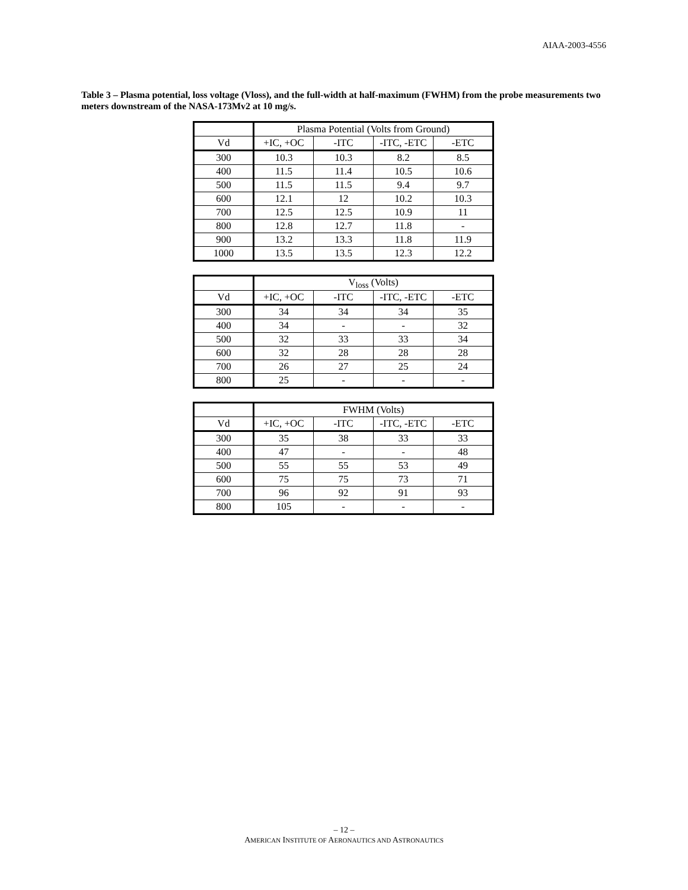AIAA-2003-4556
Table 3 – Plasma potential, loss voltage (Vloss), and the full-width at half-maximum (FWHM) from the probe measurements two meters downstream of the NASA-173Mv2 at 10 mg/s.
| | Plasma Potential (Volts from Ground) | | | |
| Vd | +IC, +OC | -ITC | -ITC, -ETC | -ETC |
| 300 | 10.3 | 10.3 | 8.2 | 8.5 |
| 400 | 11.5 | 11.4 | 10.5 | 10.6 |
| 500 | 11.5 | 11.5 | 9.4 | 9.7 |
| 600 | 12.1 | 12 | 10.2 | 10.3 |
| 700 | 12.5 | 12.5 | 10.9 | 11 |
| 800 | 12.8 | 12.7 | 11.8 | - |
| 900 | 13.2 | 13.3 | 11.8 | 11.9 |
| 1000 | 13.5 | 13.5 | 12.3 | 12.2 |
| | V<sub>loss</sub> (Volts) | | | |
| Vd | +IC, +OC | -ITC | -ITC, -ETC | -ETC |
| 300 | 34 | 34 | 34 | 35 |
| 400 | 34 | - | - | 32 |
| 500 | 32 | 33 | 33 | 34 |
| 600 | 32 | 28 | 28 | 28 |
| 700 | 26 | 27 | 25 | 24 |
| 800 | 25 | - | - | - |
| | FWHM (Volts) | | | |
| Vd | +IC, +OC | -ITC | -ITC, -ETC | -ETC |
| 300 | 35 | 38 | 33 | 33 |
| 400 | 47 | - | - | 48 |
| 500 | 55 | 55 | 53 | 49 |
| 600 | 75 | 75 | 73 | 71 |
| 700 | 96 | 92 | 91 | 93 |
| 800 | 105 | - | - | - |
– 12 –
AMERICAN INSTITUTE OF AERONAUTICS AND ASTRONAUTICS